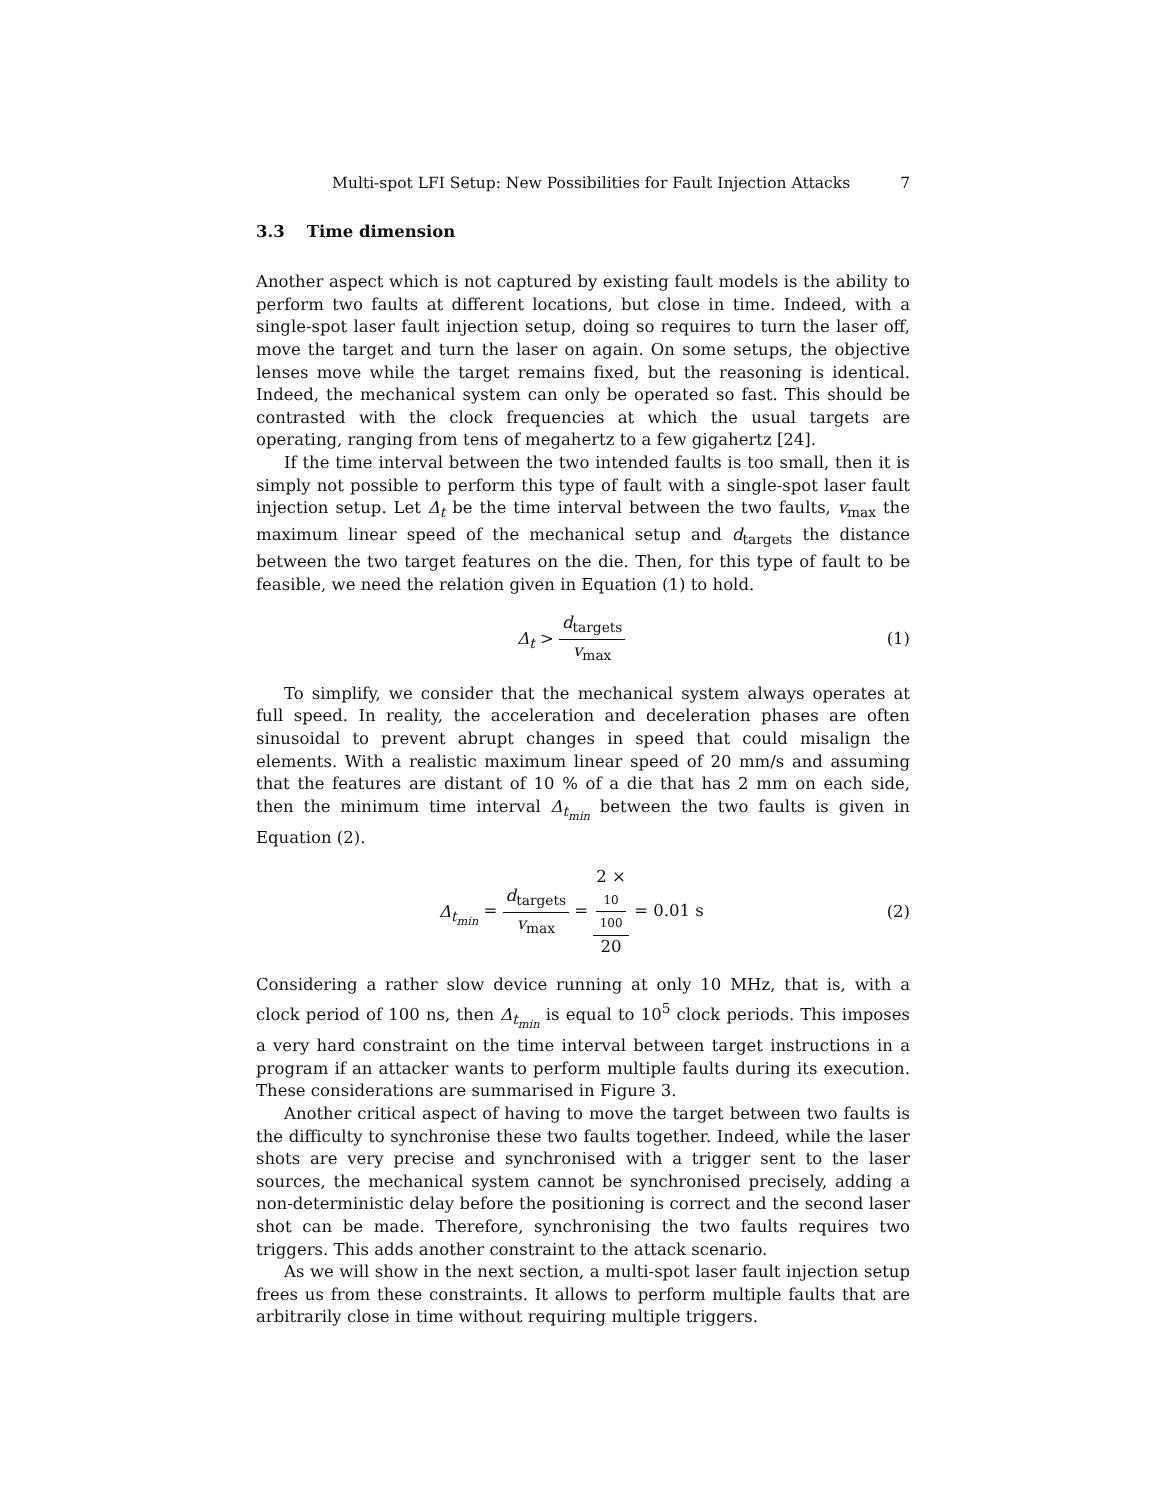Multi-spot LFI Setup: New Possibilities for Fault Injection Attacks 7
3.3 Time dimension
Another aspect which is not captured by existing fault models is the ability to perform two faults at different locations, but close in time. Indeed, with a single-spot laser fault injection setup, doing so requires to turn the laser off, move the target and turn the laser on again. On some setups, the objective lenses move while the target remains fixed, but the reasoning is identical. Indeed, the mechanical system can only be operated so fast. This should be contrasted with the clock frequencies at which the usual targets are operating, ranging from tens of megahertz to a few gigahertz [24].
If the time interval between the two intended faults is too small, then it is simply not possible to perform this type of fault with a single-spot laser fault injection setup. Let Δ<sub>t</sub> be the time interval between the two faults, v<sub>max</sub> the maximum linear speed of the mechanical setup and d<sub>targets</sub> the distance between the two target features on the die. Then, for this type of fault to be feasible, we need the relation given in Equation (1) to hold.
Δ<sub>t</sub> > d<sub>targets</sub> v<sub>max</sub> (1)
To simplify, we consider that the mechanical system always operates at full speed. In reality, the acceleration and deceleration phases are often sinusoidal to prevent abrupt changes in speed that could misalign the elements. With a realistic maximum linear speed of 20 mm/s and assuming that the features are distant of 10 % of a die that has 2 mm on each side, then the minimum time interval Δ<sub>t<sub>min</sub></sub> between the two faults is given in Equation (2).
Δ<sub>t<sub>min</sub></sub> = d<sub>targets</sub> v<sub>max</sub> = 2 ×
10
100 20 = 0.01 s
(2)
Considering a rather slow device running at only 10 MHz, that is, with a clock period of 100 ns, then Δ<sub>t<sub>min</sub></sub> is equal to 10<sup>5</sup> clock periods. This imposes a very hard constraint on the time interval between target instructions in a program if an attacker wants to perform multiple faults during its execution. These considerations are summarised in Figure 3.
Another critical aspect of having to move the target between two faults is the difficulty to synchronise these two faults together. Indeed, while the laser shots are very precise and synchronised with a trigger sent to the laser sources, the mechanical system cannot be synchronised precisely, adding a non-deterministic delay before the positioning is correct and the second laser shot can be made. Therefore, synchronising the two faults requires two triggers. This adds another constraint to the attack scenario.
As we will show in the next section, a multi-spot laser fault injection setup frees us from these constraints. It allows to perform multiple faults that are arbitrarily close in time without requiring multiple triggers.